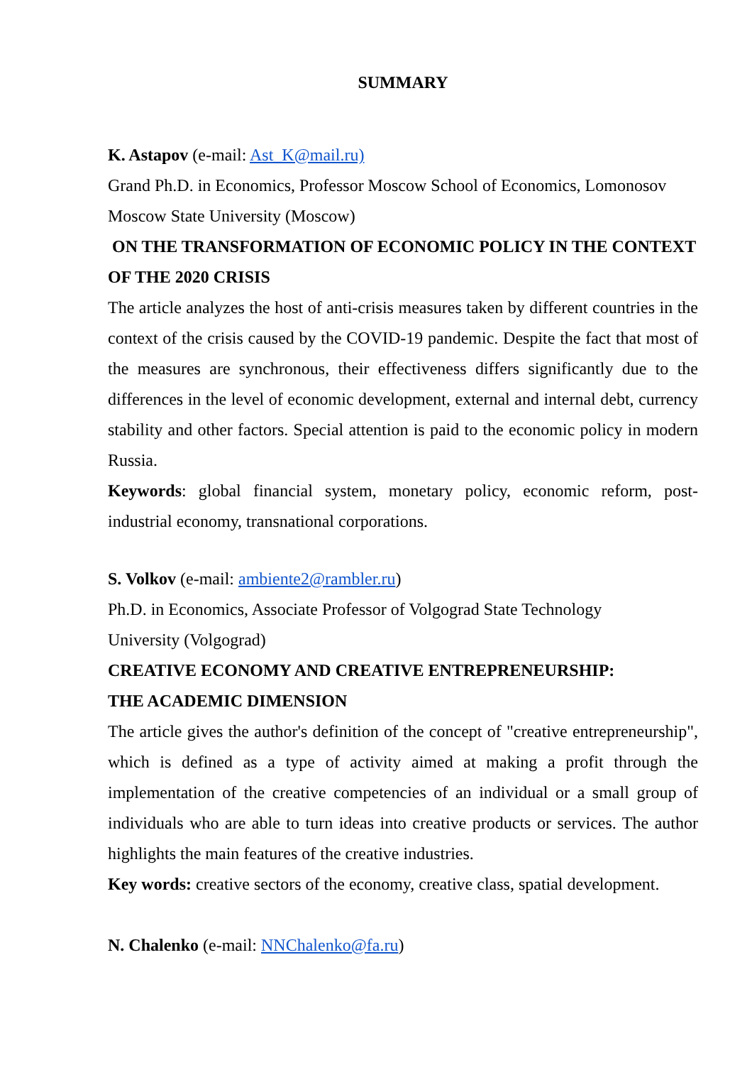SUMMARY
K. Astapov (e-mail: Ast_K@mail.ru)
Grand Ph.D. in Economics, Professor Moscow School of Economics, Lomonosov Moscow State University (Moscow)
ON THE TRANSFORMATION OF ECONOMIC POLICY IN THE CONTEXT OF THE 2020 CRISIS
The article analyzes the host of anti-crisis measures taken by different countries in the context of the crisis caused by the COVID-19 pandemic. Despite the fact that most of the measures are synchronous, their effectiveness differs significantly due to the differences in the level of economic development, external and internal debt, currency stability and other factors. Special attention is paid to the economic policy in modern Russia.
Keywords: global financial system, monetary policy, economic reform, post-industrial economy, transnational corporations.
S. Volkov (e-mail: ambiente2@rambler.ru)
Ph.D. in Economics, Associate Professor of Volgograd State Technology
University (Volgograd)
CREATIVE ECONOMY AND CREATIVE ENTREPRENEURSHIP:
THE ACADEMIC DIMENSION
The article gives the author's definition of the concept of "creative entrepreneurship", which is defined as a type of activity aimed at making a profit through the implementation of the creative competencies of an individual or a small group of individuals who are able to turn ideas into creative products or services. The author highlights the main features of the creative industries.
Key words: creative sectors of the economy, creative class, spatial development.
N. Chalenko (e-mail: NNChalenko@fa.ru)